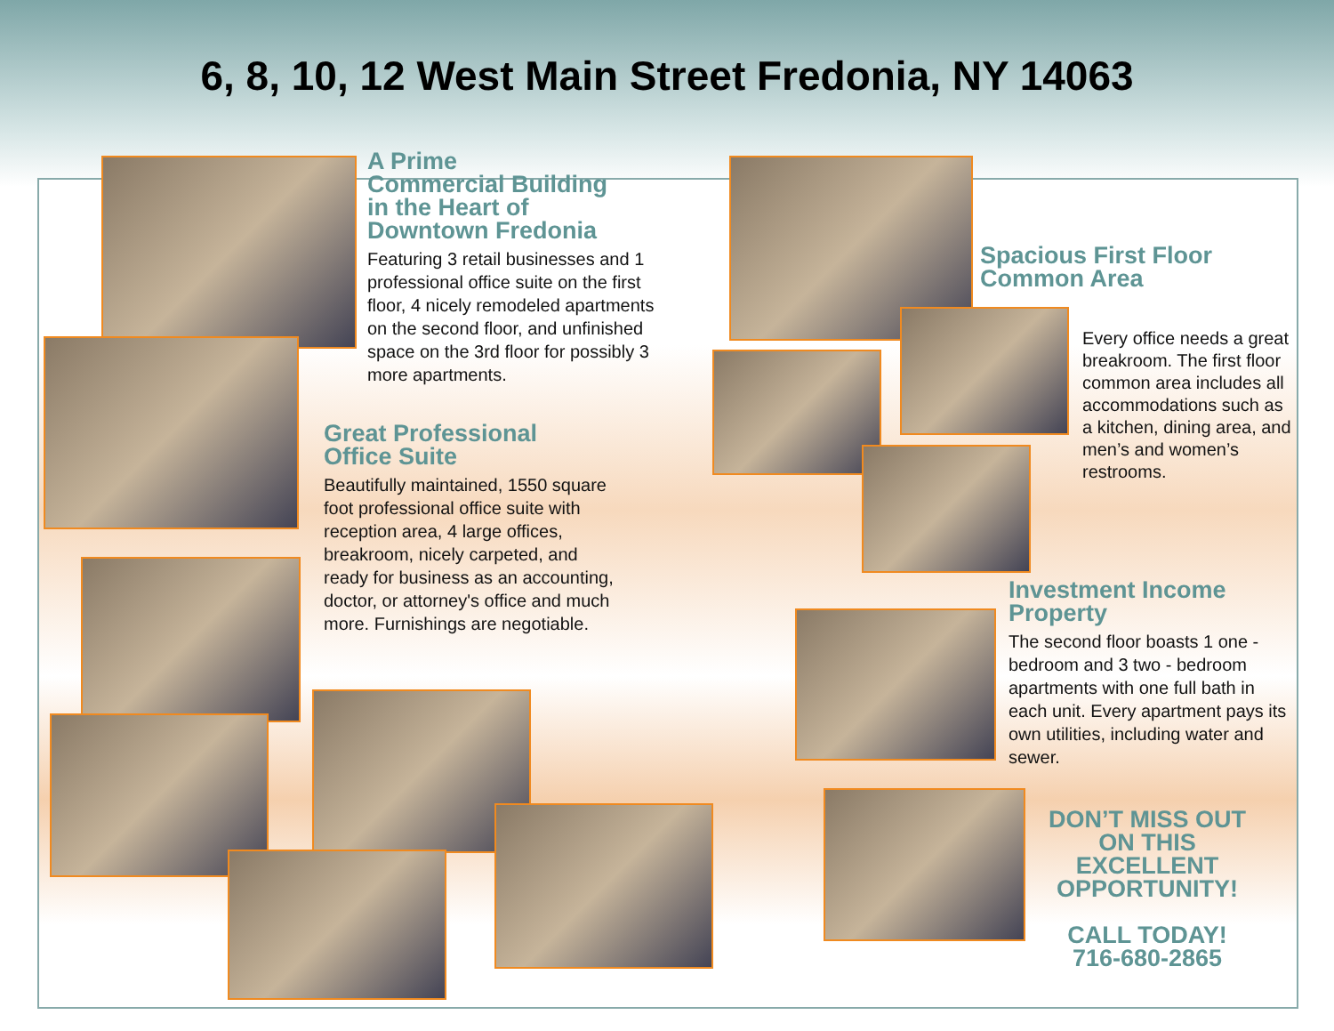6, 8, 10, 12 West Main Street Fredonia, NY 14063
A Prime
Commercial Building
in the Heart of
Downtown Fredonia
Featuring 3 retail businesses and 1 professional office suite on the first floor, 4 nicely remodeled apartments on the second floor, and unfinished space on the 3rd floor for possibly 3 more apartments.
Great Professional
Office Suite
Beautifully maintained, 1550 square foot professional office suite with reception area, 4 large offices, breakroom, nicely carpeted, and ready for business as an accounting, doctor, or attorney's office and much more. Furnishings are negotiable.
Spacious First Floor
Common Area
Every office needs a great breakroom. The first floor common area includes all accommodations such as a kitchen, dining area, and men’s and women’s restrooms.
Investment Income
Property
The second floor boasts 1 one - bedroom and 3 two - bedroom apartments with one full bath in each unit. Every apartment pays its own utilities, including water and sewer.
DON’T MISS OUT
ON THIS
EXCELLENT
OPPORTUNITY!
CALL TODAY!
716-680-2865